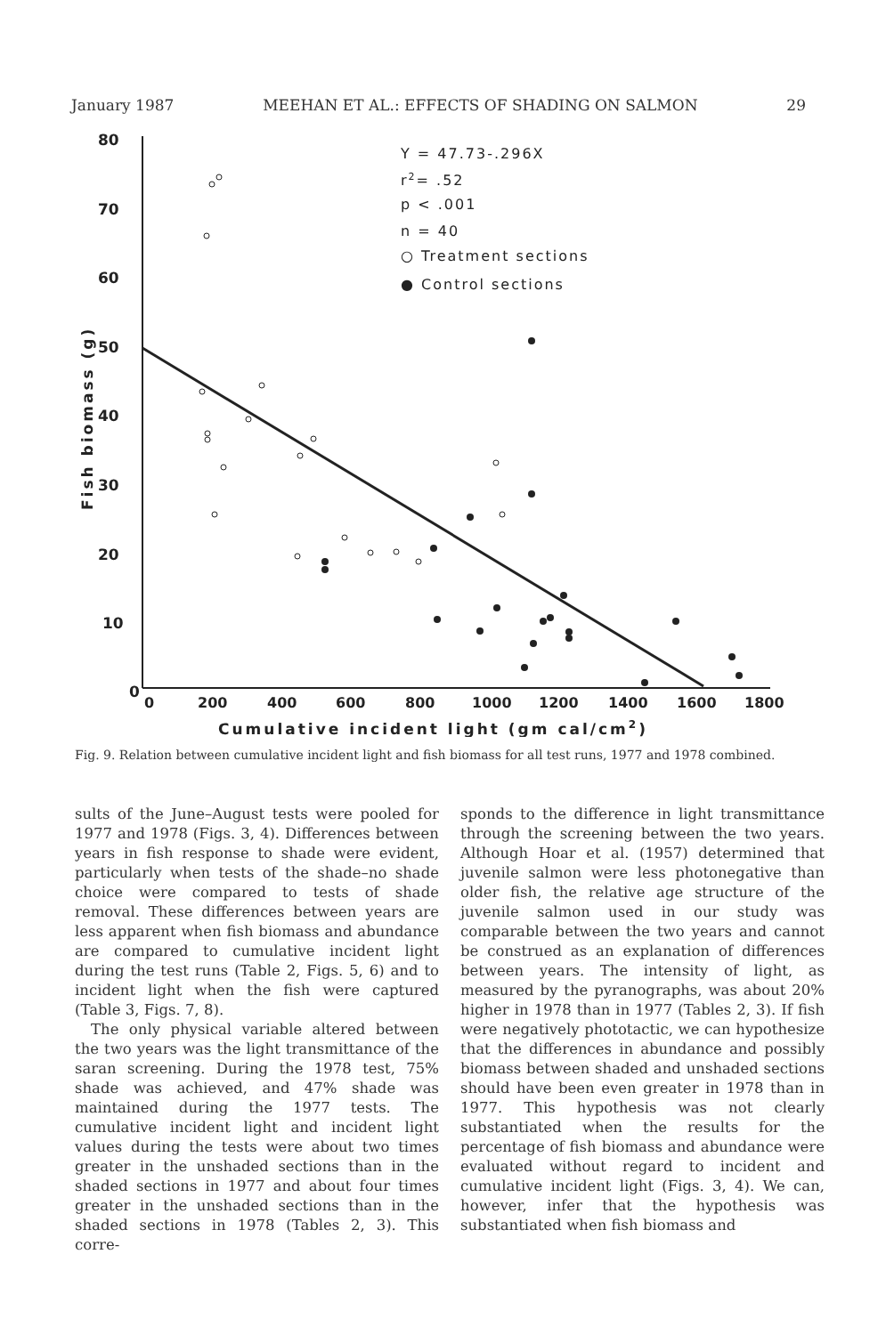January 1987 MEEHAN ET AL.: EFFECTS OF SHADING ON SALMON 29
80
70
60
50
40
30
20
10
0
0
200
400
600
800
1000
1200
1400
1600
1800
Cumulative incident light (gm cal/cm2)
Fish biomass (g)
Y = 47.73-.296X
r2= .52
p < .001
n = 40
○ Treatment sections
● Control sections
Fig. 9. Relation between cumulative incident light and fish biomass for all test runs, 1977 and 1978 combined.
sults of the June–August tests were pooled for 1977 and 1978 (Figs. 3, 4). Differences between years in fish response to shade were evident, particularly when tests of the shade–no shade choice were compared to tests of shade removal. These differences between years are less apparent when fish biomass and abundance are compared to cumulative incident light during the test runs (Table 2, Figs. 5, 6) and to incident light when the fish were captured (Table 3, Figs. 7, 8).
The only physical variable altered between the two years was the light transmittance of the saran screening. During the 1978 test, 75% shade was achieved, and 47% shade was maintained during the 1977 tests. The cumulative incident light and incident light values during the tests were about two times greater in the unshaded sections than in the shaded sections in 1977 and about four times greater in the unshaded sections than in the shaded sections in 1978 (Tables 2, 3). This corre-
sponds to the difference in light transmittance through the screening between the two years. Although Hoar et al. (1957) determined that juvenile salmon were less photonegative than older fish, the relative age structure of the juvenile salmon used in our study was comparable between the two years and cannot be construed as an explanation of differences between years. The intensity of light, as measured by the pyranographs, was about 20% higher in 1978 than in 1977 (Tables 2, 3). If fish were negatively phototactic, we can hypothesize that the differences in abundance and possibly biomass between shaded and unshaded sections should have been even greater in 1978 than in 1977. This hypothesis was not clearly substantiated when the results for the percentage of fish biomass and abundance were evaluated without regard to incident and cumulative incident light (Figs. 3, 4). We can, however, infer that the hypothesis was substantiated when fish biomass and